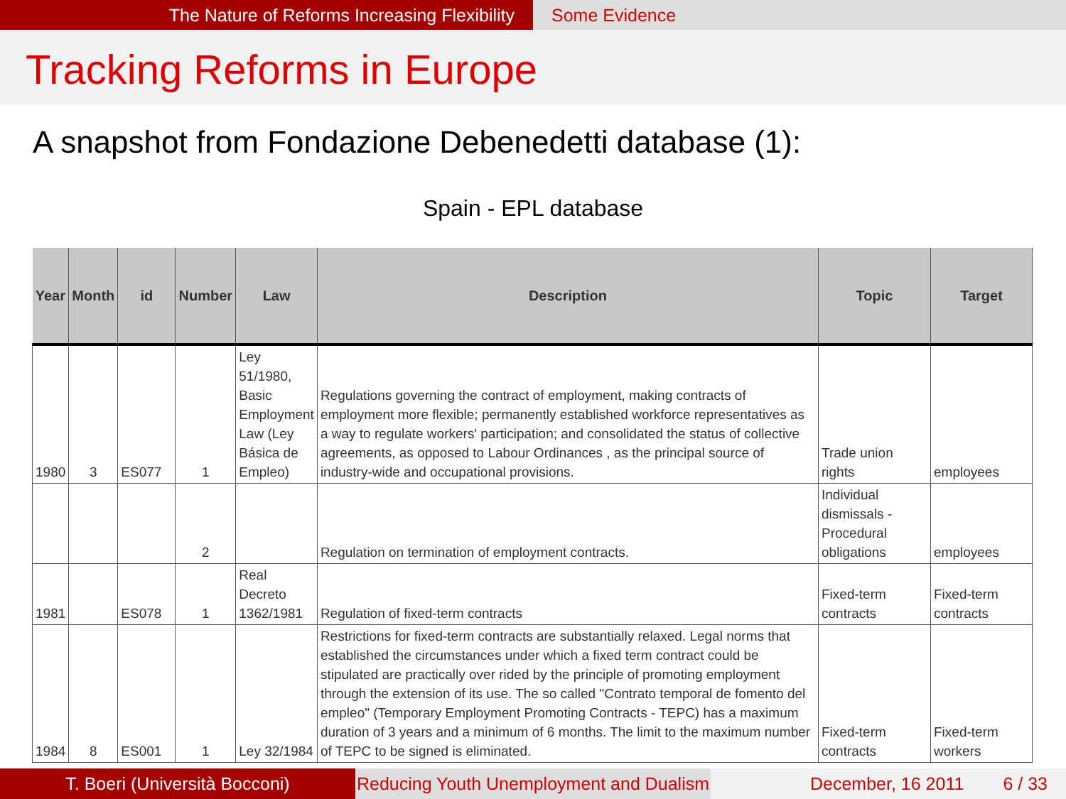The Nature of Reforms Increasing Flexibility Some Evidence
Tracking Reforms in Europe
A snapshot from Fondazione Debenedetti database (1):
Spain - EPL database
| Year | Month | id | Number | Law | Description | Topic | Target |
| --- | --- | --- | --- | --- | --- | --- | --- |
| 1980 | 3 | ES077 | 1 | Ley 51/1980, Basic Employment Law (Ley Básica de Empleo) | Regulations governing the contract of employment, making contracts of employment more flexible; permanently established workforce representatives as a way to regulate workers' participation; and consolidated the status of collective agreements, as opposed to Labour Ordinances , as the principal source of industry-wide and occupational provisions. | Trade union rights | employees |
| | | | 2 | | Regulation on termination of employment contracts. | Individual dismissals - Procedural obligations | employees |
| 1981 | | ES078 | 1 | Real Decreto 1362/1981 | Regulation of fixed-term contracts | Fixed-term contracts | Fixed-term contracts |
| 1984 | 8 | ES001 | 1 | Ley 32/1984 | Restrictions for fixed-term contracts are substantially relaxed. Legal norms that established the circumstances under which a fixed term contract could be stipulated are practically over rided by the principle of promoting employment through the extension of its use. The so called "Contrato temporal de fomento del empleo" (Temporary Employment Promoting Contracts - TEPC) has a maximum duration of 3 years and a minimum of 6 months. The limit to the maximum number of TEPC to be signed is eliminated. | Fixed-term contracts | Fixed-term workers |
T. Boeri (Università Bocconi) Reducing Youth Unemployment and Dualism
December, 16 2011 6 / 33